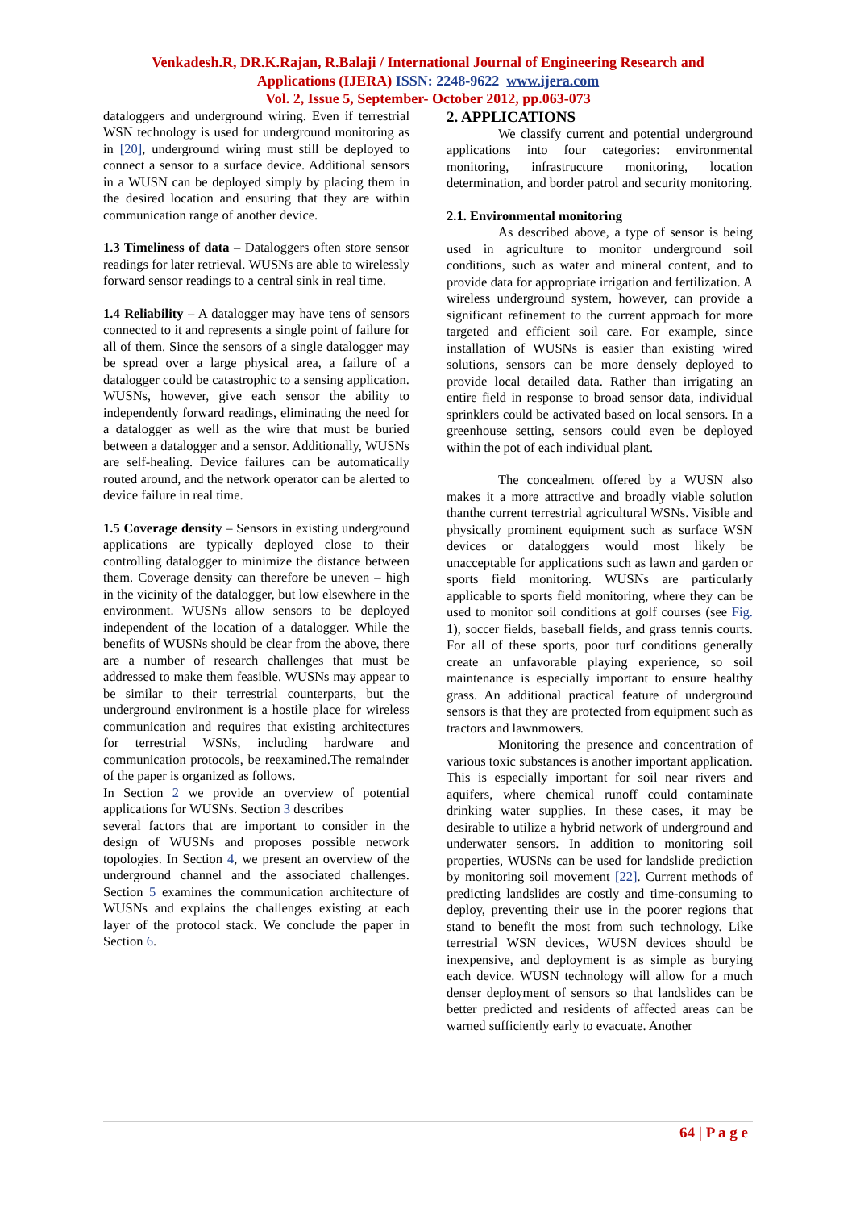Venkadesh.R, DR.K.Rajan, R.Balaji / International Journal of Engineering Research and
Applications (IJERA) ISSN: 2248-9622 www.ijera.com
Vol. 2, Issue 5, September- October 2012, pp.063-073
dataloggers and underground wiring. Even if terrestrial WSN technology is used for underground monitoring as in [20], underground wiring must still be deployed to connect a sensor to a surface device. Additional sensors in a WUSN can be deployed simply by placing them in the desired location and ensuring that they are within communication range of another device.
1.3 Timeliness of data – Dataloggers often store sensor readings for later retrieval. WUSNs are able to wirelessly forward sensor readings to a central sink in real time.
1.4 Reliability – A datalogger may have tens of sensors connected to it and represents a single point of failure for all of them. Since the sensors of a single datalogger may be spread over a large physical area, a failure of a datalogger could be catastrophic to a sensing application. WUSNs, however, give each sensor the ability to independently forward readings, eliminating the need for a datalogger as well as the wire that must be buried between a datalogger and a sensor. Additionally, WUSNs are self-healing. Device failures can be automatically routed around, and the network operator can be alerted to device failure in real time.
1.5 Coverage density – Sensors in existing underground applications are typically deployed close to their controlling datalogger to minimize the distance between them. Coverage density can therefore be uneven – high in the vicinity of the datalogger, but low elsewhere in the environment. WUSNs allow sensors to be deployed independent of the location of a datalogger. While the benefits of WUSNs should be clear from the above, there are a number of research challenges that must be addressed to make them feasible. WUSNs may appear to be similar to their terrestrial counterparts, but the underground environment is a hostile place for wireless communication and requires that existing architectures for terrestrial WSNs, including hardware and communication protocols, be reexamined.The remainder of the paper is organized as follows.
In Section 2 we provide an overview of potential applications for WUSNs. Section 3 describes
several factors that are important to consider in the design of WUSNs and proposes possible network topologies. In Section 4, we present an overview of the underground channel and the associated challenges. Section 5 examines the communication architecture of WUSNs and explains the challenges existing at each layer of the protocol stack. We conclude the paper in Section 6.
2. APPLICATIONS
We classify current and potential underground applications into four categories: environmental monitoring, infrastructure monitoring, location determination, and border patrol and security monitoring.
2.1. Environmental monitoring
As described above, a type of sensor is being used in agriculture to monitor underground soil conditions, such as water and mineral content, and to provide data for appropriate irrigation and fertilization. A wireless underground system, however, can provide a significant refinement to the current approach for more targeted and efficient soil care. For example, since installation of WUSNs is easier than existing wired solutions, sensors can be more densely deployed to provide local detailed data. Rather than irrigating an entire field in response to broad sensor data, individual sprinklers could be activated based on local sensors. In a greenhouse setting, sensors could even be deployed within the pot of each individual plant.
The concealment offered by a WUSN also makes it a more attractive and broadly viable solution thanthe current terrestrial agricultural WSNs. Visible and physically prominent equipment such as surface WSN devices or dataloggers would most likely be unacceptable for applications such as lawn and garden or sports field monitoring. WUSNs are particularly applicable to sports field monitoring, where they can be used to monitor soil conditions at golf courses (see Fig. 1), soccer fields, baseball fields, and grass tennis courts. For all of these sports, poor turf conditions generally create an unfavorable playing experience, so soil maintenance is especially important to ensure healthy grass. An additional practical feature of underground sensors is that they are protected from equipment such as tractors and lawnmowers.
Monitoring the presence and concentration of various toxic substances is another important application. This is especially important for soil near rivers and aquifers, where chemical runoff could contaminate drinking water supplies. In these cases, it may be desirable to utilize a hybrid network of underground and underwater sensors. In addition to monitoring soil properties, WUSNs can be used for landslide prediction by monitoring soil movement [22]. Current methods of predicting landslides are costly and time-consuming to deploy, preventing their use in the poorer regions that stand to benefit the most from such technology. Like terrestrial WSN devices, WUSN devices should be inexpensive, and deployment is as simple as burying each device. WUSN technology will allow for a much denser deployment of sensors so that landslides can be better predicted and residents of affected areas can be warned sufficiently early to evacuate. Another
64 | P a g e